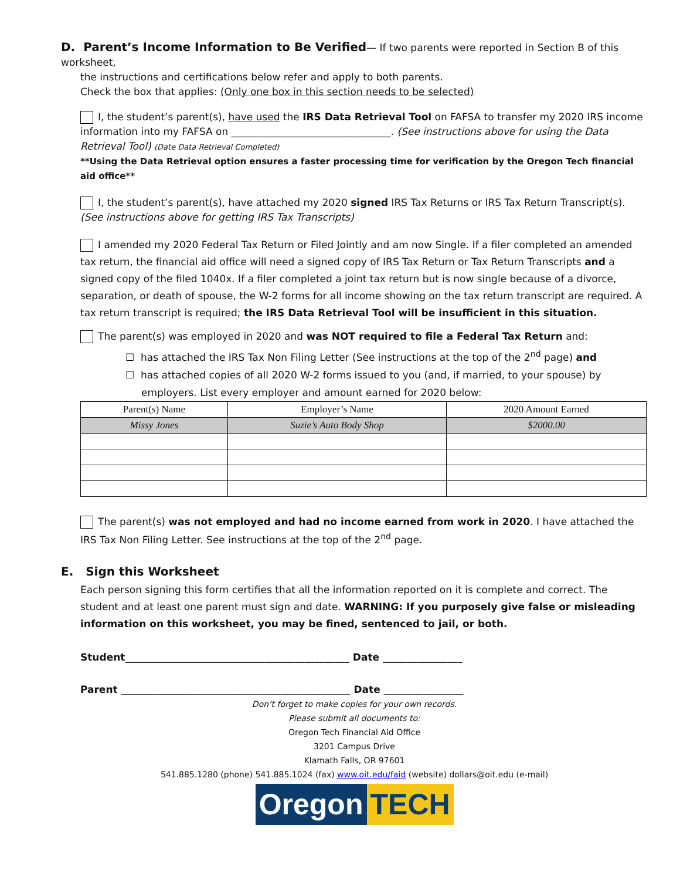D. Parent’s Income Information to Be Verified— If two parents were reported in Section B of this worksheet,
the instructions and certifications below refer and apply to both parents.
Check the box that applies: (Only one box in this section needs to be selected)
I, the student’s parent(s), have used the IRS Data Retrieval Tool on FAFSA to transfer my 2020 IRS income information into my FAFSA on ________________________________. (See instructions above for using the Data Retrieval Tool) (Date Data Retrieval Completed)
**Using the Data Retrieval option ensures a faster processing time for verification by the Oregon Tech financial aid office**
I, the student’s parent(s), have attached my 2020 signed IRS Tax Returns or IRS Tax Return Transcript(s). (See instructions above for getting IRS Tax Transcripts)
I amended my 2020 Federal Tax Return or Filed Jointly and am now Single. If a filer completed an amended tax return, the financial aid office will need a signed copy of IRS Tax Return or Tax Return Transcripts and a signed copy of the filed 1040x. If a filer completed a joint tax return but is now single because of a divorce, separation, or death of spouse, the W-2 forms for all income showing on the tax return transcript are required. A tax return transcript is required; the IRS Data Retrieval Tool will be insufficient in this situation.
The parent(s) was employed in 2020 and was NOT required to file a Federal Tax Return and:
☐ has attached the IRS Tax Non Filing Letter (See instructions at the top of the 2<sup>nd</sup> page) and
☐ has attached copies of all 2020 W-2 forms issued to you (and, if married, to your spouse) by
employers. List every employer and amount earned for 2020 below:
| Parent(s) Name | Employer’s Name | 2020 Amount Earned |
| --- | --- | --- |
| Missy Jones | Suzie’s Auto Body Shop | $2000.00 |
The parent(s) was not employed and had no income earned from work in 2020. I have attached the IRS Tax Non Filing Letter. See instructions at the top of the 2<sup>nd</sup> page.
E. Sign this Worksheet
Each person signing this form certifies that all the information reported on it is complete and correct. The student and at least one parent must sign and date. WARNING: If you purposely give false or misleading information on this worksheet, you may be fined, sentenced to jail, or both.
Student_____________________________________________ Date ________________
Parent ______________________________________________ Date ________________
Don’t forget to make copies for your own records.
Please submit all documents to:
Oregon Tech Financial Aid Office
3201 Campus Drive
Klamath Falls, OR 97601
541.885.1280 (phone) 541.885.1024 (fax) www.oit.edu/faid (website) dollars@oit.edu (e-mail)
Oregon TECH